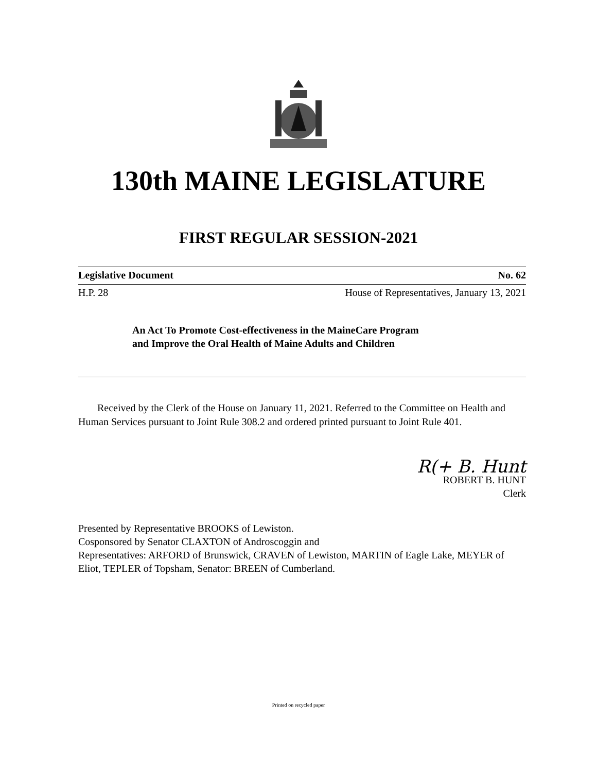130th MAINE LEGISLATURE
FIRST REGULAR SESSION-2021
Legislative Document No. 62
H.P. 28 House of Representatives, January 13, 2021
An Act To Promote Cost-effectiveness in the MaineCare Program
and Improve the Oral Health of Maine Adults and Children
Received by the Clerk of the House on January 11, 2021. Referred to the Committee on Health and Human Services pursuant to Joint Rule 308.2 and ordered printed pursuant to Joint Rule 401.
R(+ B. Hunt
ROBERT B. HUNT
Clerk
Presented by Representative BROOKS of Lewiston.
Cosponsored by Senator CLAXTON of Androscoggin and
Representatives: ARFORD of Brunswick, CRAVEN of Lewiston, MARTIN of Eagle Lake, MEYER of Eliot, TEPLER of Topsham, Senator: BREEN of Cumberland.
Printed on recycled paper